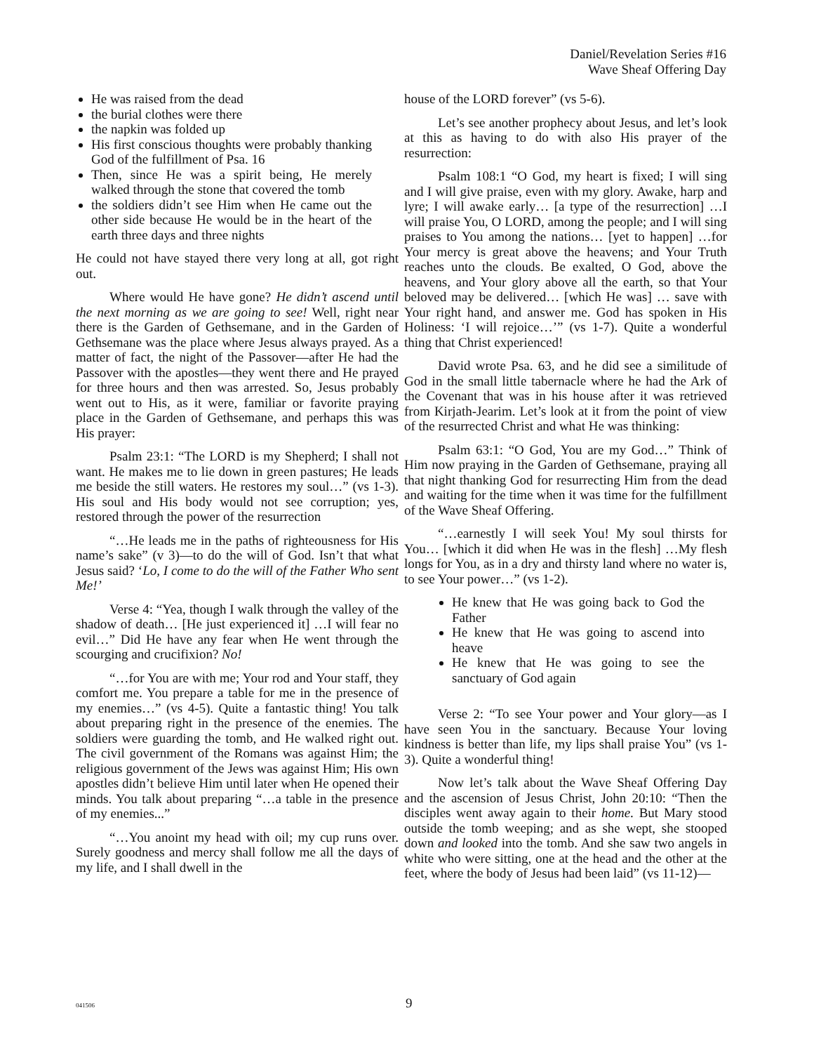Daniel/Revelation Series #16
Wave Sheaf Offering Day
He was raised from the dead
the burial clothes were there
the napkin was folded up
His first conscious thoughts were probably thanking God of the fulfillment of Psa. 16
Then, since He was a spirit being, He merely walked through the stone that covered the tomb
the soldiers didn’t see Him when He came out the other side because He would be in the heart of the earth three days and three nights
He could not have stayed there very long at all, got right out.
Where would He have gone? He didn’t ascend until the next morning as we are going to see! Well, right near there is the Garden of Gethsemane, and in the Garden of Gethsemane was the place where Jesus always prayed. As a matter of fact, the night of the Passover—after He had the Passover with the apostles—they went there and He prayed for three hours and then was arrested. So, Jesus probably went out to His, as it were, familiar or favorite praying place in the Garden of Gethsemane, and perhaps this was His prayer:
Psalm 23:1: “The LORD is my Shepherd; I shall not want. He makes me to lie down in green pastures; He leads me beside the still waters. He restores my soul…” (vs 1-3). His soul and His body would not see corruption; yes, restored through the power of the resurrection
“…He leads me in the paths of righteousness for His name’s sake” (v 3)—to do the will of God. Isn’t that what Jesus said? ‘Lo, I come to do the will of the Father Who sent Me!’
Verse 4: “Yea, though I walk through the valley of the shadow of death… [He just experienced it] …I will fear no evil…” Did He have any fear when He went through the scourging and crucifixion? No!
“…for You are with me; Your rod and Your staff, they comfort me. You prepare a table for me in the presence of my enemies…” (vs 4-5). Quite a fantastic thing! You talk about preparing right in the presence of the enemies. The soldiers were guarding the tomb, and He walked right out. The civil government of the Romans was against Him; the religious government of the Jews was against Him; His own apostles didn’t believe Him until later when He opened their minds. You talk about preparing “…a table in the presence of my enemies...”
“…You anoint my head with oil; my cup runs over. Surely goodness and mercy shall follow me all the days of my life, and I shall dwell in the
house of the LORD forever” (vs 5-6).
Let’s see another prophecy about Jesus, and let’s look at this as having to do with also His prayer of the resurrection:
Psalm 108:1 “O God, my heart is fixed; I will sing and I will give praise, even with my glory. Awake, harp and lyre; I will awake early… [a type of the resurrection] …I will praise You, O LORD, among the people; and I will sing praises to You among the nations… [yet to happen] …for Your mercy is great above the heavens; and Your Truth reaches unto the clouds. Be exalted, O God, above the heavens, and Your glory above all the earth, so that Your beloved may be delivered… [which He was] … save with Your right hand, and answer me. God has spoken in His Holiness: ‘I will rejoice…’” (vs 1-7). Quite a wonderful thing that Christ experienced!
David wrote Psa. 63, and he did see a similitude of God in the small little tabernacle where he had the Ark of the Covenant that was in his house after it was retrieved from Kirjath-Jearim. Let’s look at it from the point of view of the resurrected Christ and what He was thinking:
Psalm 63:1: “O God, You are my God…” Think of Him now praying in the Garden of Gethsemane, praying all that night thanking God for resurrecting Him from the dead and waiting for the time when it was time for the fulfillment of the Wave Sheaf Offering.
“…earnestly I will seek You! My soul thirsts for You… [which it did when He was in the flesh] …My flesh longs for You, as in a dry and thirsty land where no water is, to see Your power…” (vs 1-2).
He knew that He was going back to God the Father
He knew that He was going to ascend into heave
He knew that He was going to see the sanctuary of God again
Verse 2: “To see Your power and Your glory—as I have seen You in the sanctuary. Because Your loving kindness is better than life, my lips shall praise You” (vs 1-3). Quite a wonderful thing!
Now let’s talk about the Wave Sheaf Offering Day and the ascension of Jesus Christ, John 20:10: “Then the disciples went away again to their home. But Mary stood outside the tomb weeping; and as she wept, she stooped down and looked into the tomb. And she saw two angels in white who were sitting, one at the head and the other at the feet, where the body of Jesus had been laid” (vs 11-12)—
041506 9